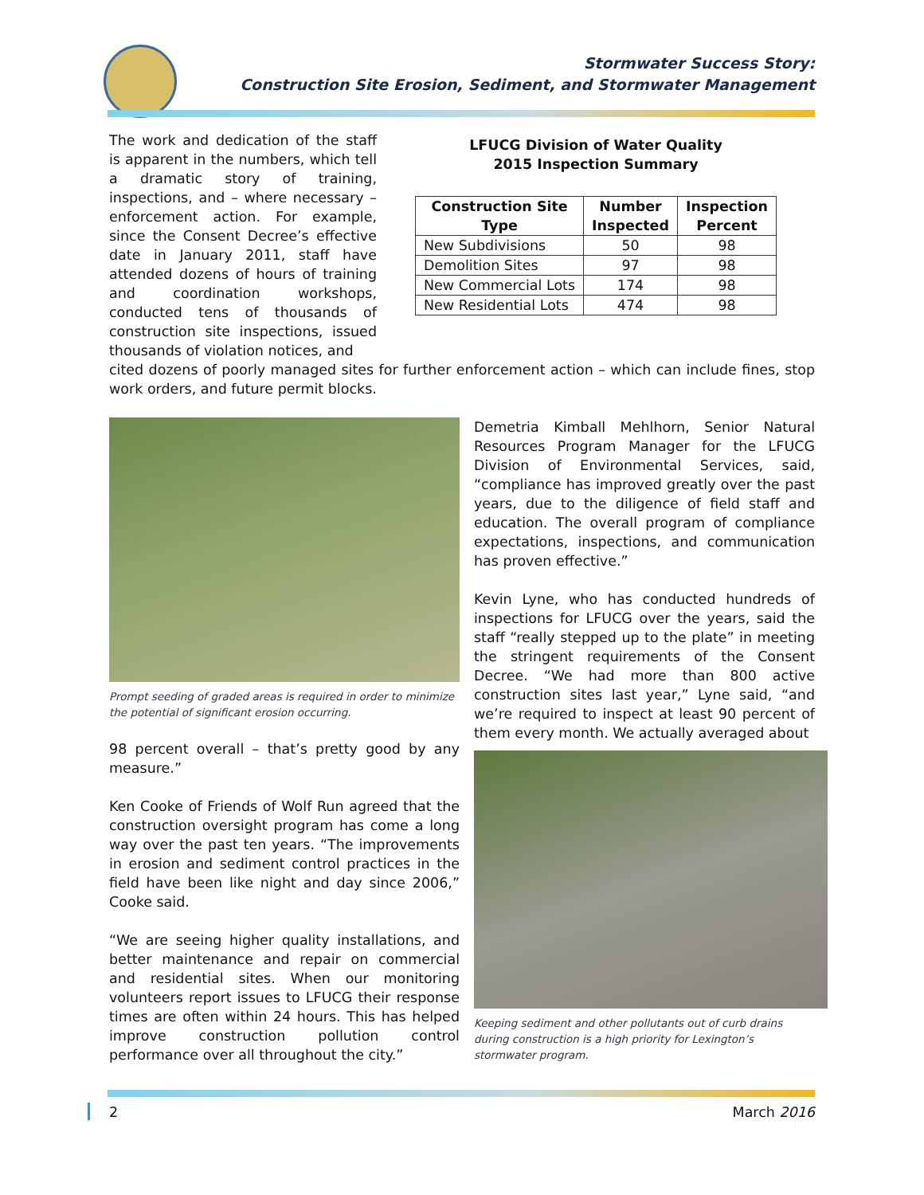Stormwater Success Story:
Construction Site Erosion, Sediment, and Stormwater Management
The work and dedication of the staff is apparent in the numbers, which tell a dramatic story of training, inspections, and – where necessary – enforcement action. For example, since the Consent Decree’s effective date in January 2011, staff have attended dozens of hours of training and coordination workshops, conducted tens of thousands of construction site inspections, issued thousands of violation notices, and
LFUCG Division of Water Quality
2015 Inspection Summary
| Construction Site Type | Number Inspected | Inspection Percent |
| --- | --- | --- |
| New Subdivisions | 50 | 98 |
| Demolition Sites | 97 | 98 |
| New Commercial Lots | 174 | 98 |
| New Residential Lots | 474 | 98 |
cited dozens of poorly managed sites for further enforcement action – which can include fines, stop work orders, and future permit blocks.
Prompt seeding of graded areas is required in order to minimize the potential of significant erosion occurring.
98 percent overall – that’s pretty good by any measure.”
Ken Cooke of Friends of Wolf Run agreed that the construction oversight program has come a long way over the past ten years. “The improvements in erosion and sediment control practices in the field have been like night and day since 2006,” Cooke said.
“We are seeing higher quality installations, and better maintenance and repair on commercial and residential sites. When our monitoring volunteers report issues to LFUCG their response times are often within 24 hours. This has helped improve construction pollution control performance over all throughout the city.”
Demetria Kimball Mehlhorn, Senior Natural Resources Program Manager for the LFUCG Division of Environmental Services, said, “compliance has improved greatly over the past years, due to the diligence of field staff and education. The overall program of compliance expectations, inspections, and communication has proven effective.”
Kevin Lyne, who has conducted hundreds of inspections for LFUCG over the years, said the staff “really stepped up to the plate” in meeting the stringent requirements of the Consent Decree. “We had more than 800 active construction sites last year,” Lyne said, “and we’re required to inspect at least 90 percent of them every month. We actually averaged about
Keeping sediment and other pollutants out of curb drains during construction is a high priority for Lexington’s stormwater program.
2 March 2016